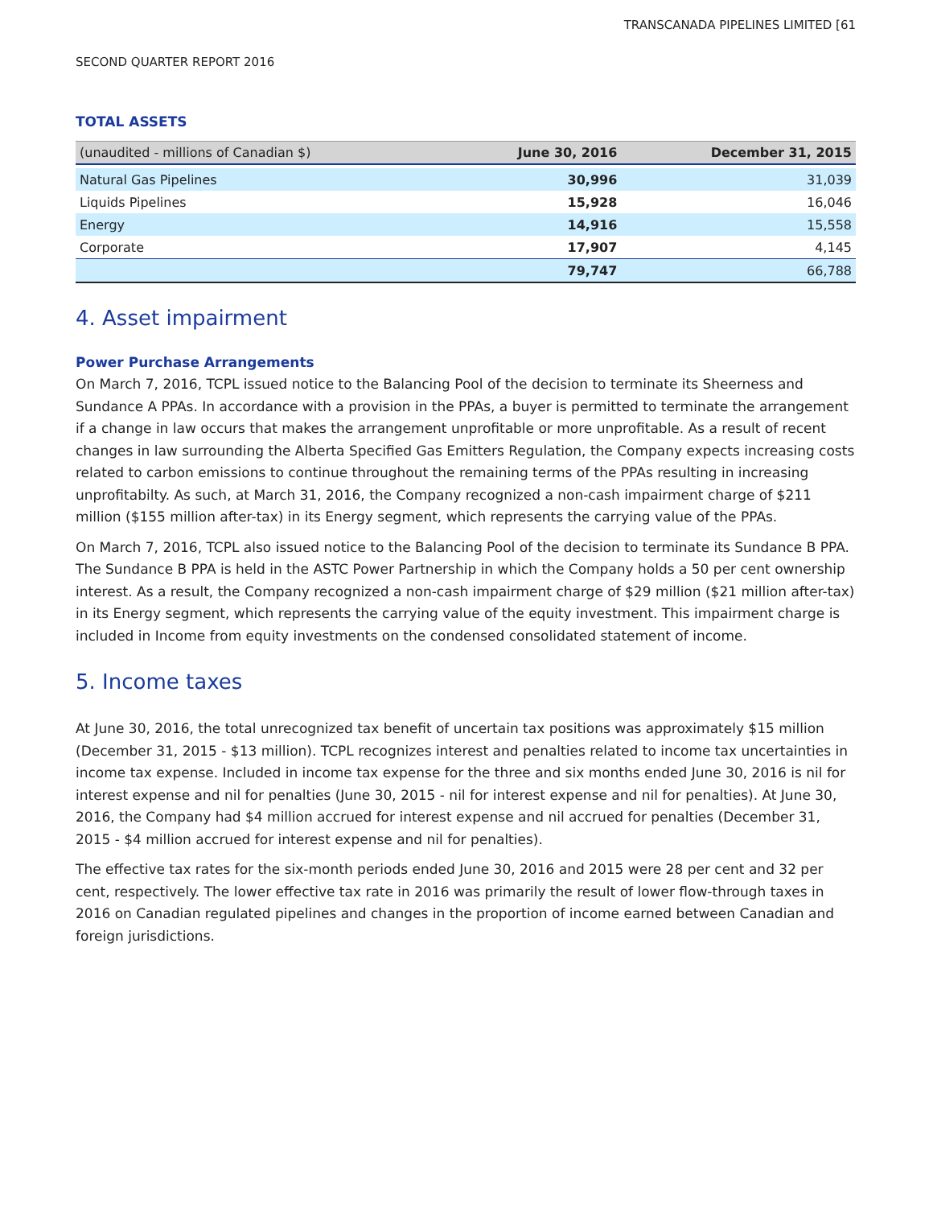TRANSCANADA PIPELINES LIMITED [61
SECOND QUARTER REPORT 2016
TOTAL ASSETS
| (unaudited - millions of Canadian $) | June 30, 2016 | December 31, 2015 |
| --- | --- | --- |
| Natural Gas Pipelines | 30,996 | 31,039 |
| Liquids Pipelines | 15,928 | 16,046 |
| Energy | 14,916 | 15,558 |
| Corporate | 17,907 | 4,145 |
| | 79,747 | 66,788 |
4. Asset impairment
Power Purchase Arrangements
On March 7, 2016, TCPL issued notice to the Balancing Pool of the decision to terminate its Sheerness and Sundance A PPAs. In accordance with a provision in the PPAs, a buyer is permitted to terminate the arrangement if a change in law occurs that makes the arrangement unprofitable or more unprofitable. As a result of recent changes in law surrounding the Alberta Specified Gas Emitters Regulation, the Company expects increasing costs related to carbon emissions to continue throughout the remaining terms of the PPAs resulting in increasing unprofitabilty. As such, at March 31, 2016, the Company recognized a non-cash impairment charge of $211 million ($155 million after-tax) in its Energy segment, which represents the carrying value of the PPAs.
On March 7, 2016, TCPL also issued notice to the Balancing Pool of the decision to terminate its Sundance B PPA. The Sundance B PPA is held in the ASTC Power Partnership in which the Company holds a 50 per cent ownership interest. As a result, the Company recognized a non-cash impairment charge of $29 million ($21 million after-tax) in its Energy segment, which represents the carrying value of the equity investment. This impairment charge is included in Income from equity investments on the condensed consolidated statement of income.
5. Income taxes
At June 30, 2016, the total unrecognized tax benefit of uncertain tax positions was approximately $15 million (December 31, 2015 - $13 million). TCPL recognizes interest and penalties related to income tax uncertainties in income tax expense. Included in income tax expense for the three and six months ended June 30, 2016 is nil for interest expense and nil for penalties (June 30, 2015 - nil for interest expense and nil for penalties). At June 30, 2016, the Company had $4 million accrued for interest expense and nil accrued for penalties (December 31, 2015 - $4 million accrued for interest expense and nil for penalties).
The effective tax rates for the six-month periods ended June 30, 2016 and 2015 were 28 per cent and 32 per cent, respectively. The lower effective tax rate in 2016 was primarily the result of lower flow-through taxes in 2016 on Canadian regulated pipelines and changes in the proportion of income earned between Canadian and foreign jurisdictions.